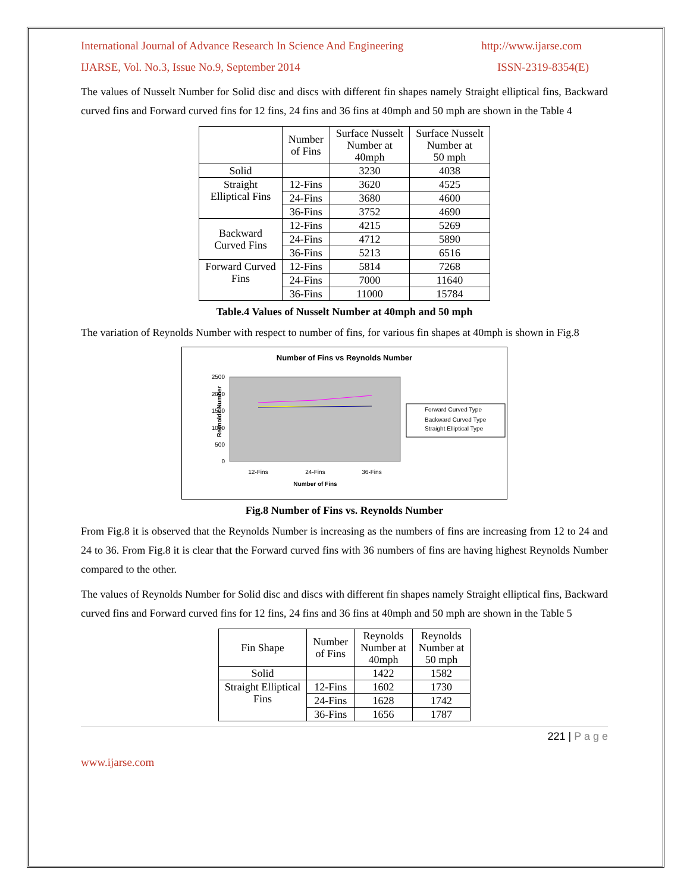International Journal of Advance Research In Science And Engineering http://www.ijarse.com
IJARSE, Vol. No.3, Issue No.9, September 2014 ISSN-2319-8354(E)
The values of Nusselt Number for Solid disc and discs with different fin shapes namely Straight elliptical fins, Backward curved fins and Forward curved fins for 12 fins, 24 fins and 36 fins at 40mph and 50 mph are shown in the Table 4
| | Number of Fins | Surface Nusselt Number at 40mph | Surface Nusselt Number at 50 mph |
| --- | --- | --- | --- |
| Solid | | 3230 | 4038 |
| Straight Elliptical Fins | 12-Fins | 3620 | 4525 |
| | 24-Fins | 3680 | 4600 |
| | 36-Fins | 3752 | 4690 |
| Backward Curved Fins | 12-Fins | 4215 | 5269 |
| | 24-Fins | 4712 | 5890 |
| | 36-Fins | 5213 | 6516 |
| Forward Curved Fins | 12-Fins | 5814 | 7268 |
| | 24-Fins | 7000 | 11640 |
| | 36-Fins | 11000 | 15784 |
Table.4 Values of Nusselt Number at 40mph and 50 mph
The variation of Reynolds Number with respect to number of fins, for various fin shapes at 40mph is shown in Fig.8
Number of Fins vs Reynolds Number
Reynolds Number
2500
2000
1500
1000
500
0
12-Fins
24-Fins
36-Fins
Number of Fins
Forward Curved Type
Backward Curved Type
Straight Elliptical Type
Fig.8 Number of Fins vs. Reynolds Number
From Fig.8 it is observed that the Reynolds Number is increasing as the numbers of fins are increasing from 12 to 24 and 24 to 36. From Fig.8 it is clear that the Forward curved fins with 36 numbers of fins are having highest Reynolds Number compared to the other.
The values of Reynolds Number for Solid disc and discs with different fin shapes namely Straight elliptical fins, Backward curved fins and Forward curved fins for 12 fins, 24 fins and 36 fins at 40mph and 50 mph are shown in the Table 5
| Fin Shape | Number of Fins | Reynolds Number at 40mph | Reynolds Number at 50 mph |
| --- | --- | --- | --- |
| Solid | | 1422 | 1582 |
| Straight Elliptical Fins | 12-Fins | 1602 | 1730 |
| | 24-Fins | 1628 | 1742 |
| | 36-Fins | 1656 | 1787 |
221 | P a g e
www.ijarse.com